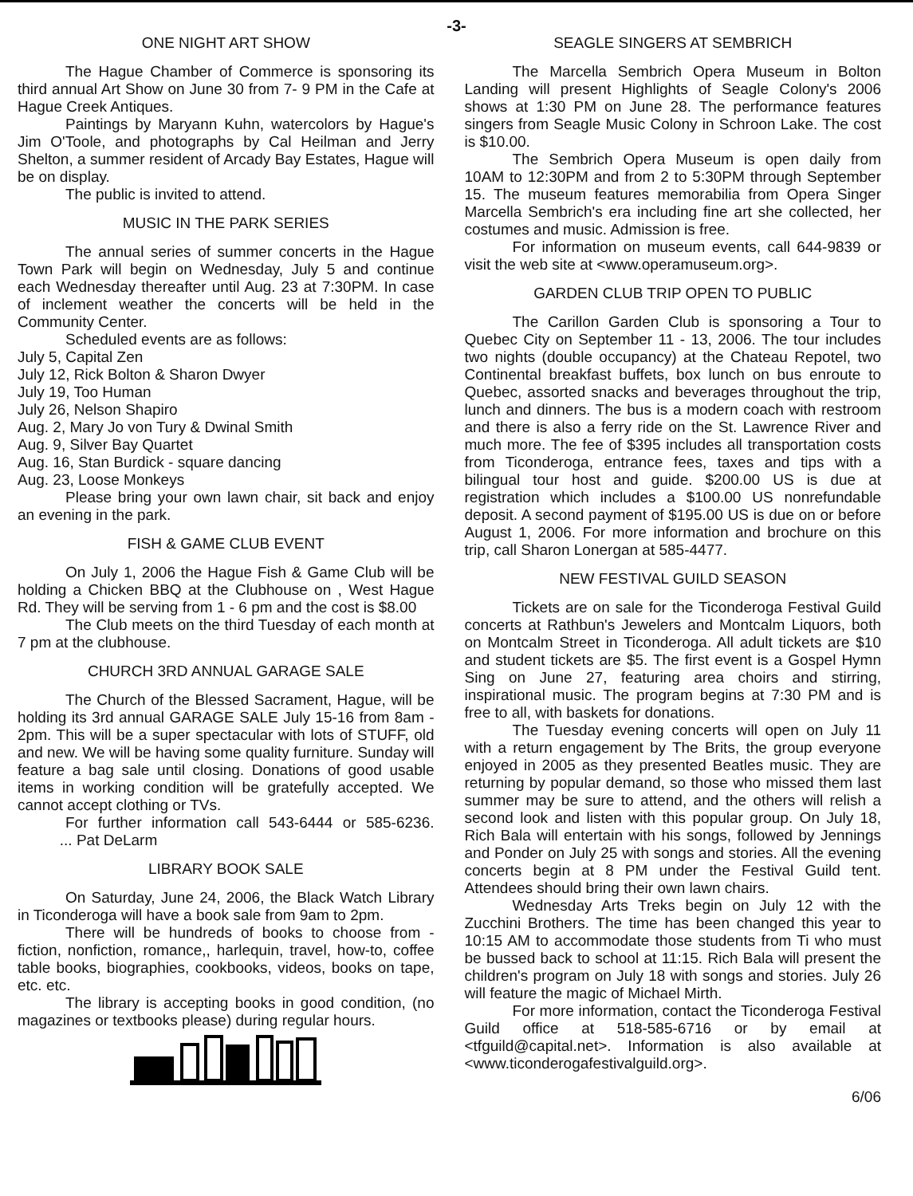-3-
ONE NIGHT ART SHOW
The Hague Chamber of Commerce is sponsoring its third annual Art Show on June 30 from 7- 9 PM in the Cafe at Hague Creek Antiques.
Paintings by Maryann Kuhn, watercolors by Hague's Jim O'Toole, and photographs by Cal Heilman and Jerry Shelton, a summer resident of Arcady Bay Estates, Hague will be on display.
The public is invited to attend.
MUSIC IN THE PARK SERIES
The annual series of summer concerts in the Hague Town Park will begin on Wednesday, July 5 and continue each Wednesday thereafter until Aug. 23 at 7:30PM. In case of inclement weather the concerts will be held in the Community Center.
Scheduled events are as follows:
July 5, Capital Zen
July 12, Rick Bolton & Sharon Dwyer
July 19, Too Human
July 26, Nelson Shapiro
Aug. 2, Mary Jo von Tury & Dwinal Smith
Aug. 9, Silver Bay Quartet
Aug. 16, Stan Burdick - square dancing
Aug. 23, Loose Monkeys
Please bring your own lawn chair, sit back and enjoy an evening in the park.
FISH & GAME CLUB EVENT
On July 1, 2006 the Hague Fish & Game Club will be holding a Chicken BBQ at the Clubhouse on , West Hague Rd. They will be serving from 1 - 6 pm and the cost is $8.00
The Club meets on the third Tuesday of each month at 7 pm at the clubhouse.
CHURCH 3RD ANNUAL GARAGE SALE
The Church of the Blessed Sacrament, Hague, will be holding its 3rd annual GARAGE SALE July 15-16 from 8am - 2pm. This will be a super spectacular with lots of STUFF, old and new. We will be having some quality furniture. Sunday will feature a bag sale until closing. Donations of good usable items in working condition will be gratefully accepted. We cannot accept clothing or TVs.
For further information call 543-6444 or 585-6236. ... Pat DeLarm
LIBRARY BOOK SALE
On Saturday, June 24, 2006, the Black Watch Library in Ticonderoga will have a book sale from 9am to 2pm.
There will be hundreds of books to choose from - fiction, nonfiction, romance,, harlequin, travel, how-to, coffee table books, biographies, cookbooks, videos, books on tape, etc. etc.
The library is accepting books in good condition, (no magazines or textbooks please) during regular hours.
SEAGLE SINGERS AT SEMBRICH
The Marcella Sembrich Opera Museum in Bolton Landing will present Highlights of Seagle Colony's 2006 shows at 1:30 PM on June 28. The performance features singers from Seagle Music Colony in Schroon Lake. The cost is $10.00.
The Sembrich Opera Museum is open daily from 10AM to 12:30PM and from 2 to 5:30PM through September 15. The museum features memorabilia from Opera Singer Marcella Sembrich's era including fine art she collected, her costumes and music. Admission is free.
For information on museum events, call 644-9839 or visit the web site at <www.operamuseum.org>.
GARDEN CLUB TRIP OPEN TO PUBLIC
The Carillon Garden Club is sponsoring a Tour to Quebec City on September 11 - 13, 2006. The tour includes two nights (double occupancy) at the Chateau Repotel, two Continental breakfast buffets, box lunch on bus enroute to Quebec, assorted snacks and beverages throughout the trip, lunch and dinners. The bus is a modern coach with restroom and there is also a ferry ride on the St. Lawrence River and much more. The fee of $395 includes all transportation costs from Ticonderoga, entrance fees, taxes and tips with a bilingual tour host and guide. $200.00 US is due at registration which includes a $100.00 US nonrefundable deposit. A second payment of $195.00 US is due on or before August 1, 2006. For more information and brochure on this trip, call Sharon Lonergan at 585-4477.
NEW FESTIVAL GUILD SEASON
Tickets are on sale for the Ticonderoga Festival Guild concerts at Rathbun's Jewelers and Montcalm Liquors, both on Montcalm Street in Ticonderoga. All adult tickets are $10 and student tickets are $5. The first event is a Gospel Hymn Sing on June 27, featuring area choirs and stirring, inspirational music. The program begins at 7:30 PM and is free to all, with baskets for donations.
The Tuesday evening concerts will open on July 11 with a return engagement by The Brits, the group everyone enjoyed in 2005 as they presented Beatles music. They are returning by popular demand, so those who missed them last summer may be sure to attend, and the others will relish a second look and listen with this popular group. On July 18, Rich Bala will entertain with his songs, followed by Jennings and Ponder on July 25 with songs and stories. All the evening concerts begin at 8 PM under the Festival Guild tent. Attendees should bring their own lawn chairs.
Wednesday Arts Treks begin on July 12 with the Zucchini Brothers. The time has been changed this year to 10:15 AM to accommodate those students from Ti who must be bussed back to school at 11:15. Rich Bala will present the children's program on July 18 with songs and stories. July 26 will feature the magic of Michael Mirth.
For more information, contact the Ticonderoga Festival Guild office at 518-585-6716 or by email at <tfguild@capital.net>. Information is also available at <www.ticonderogafestivalguild.org>.
6/06